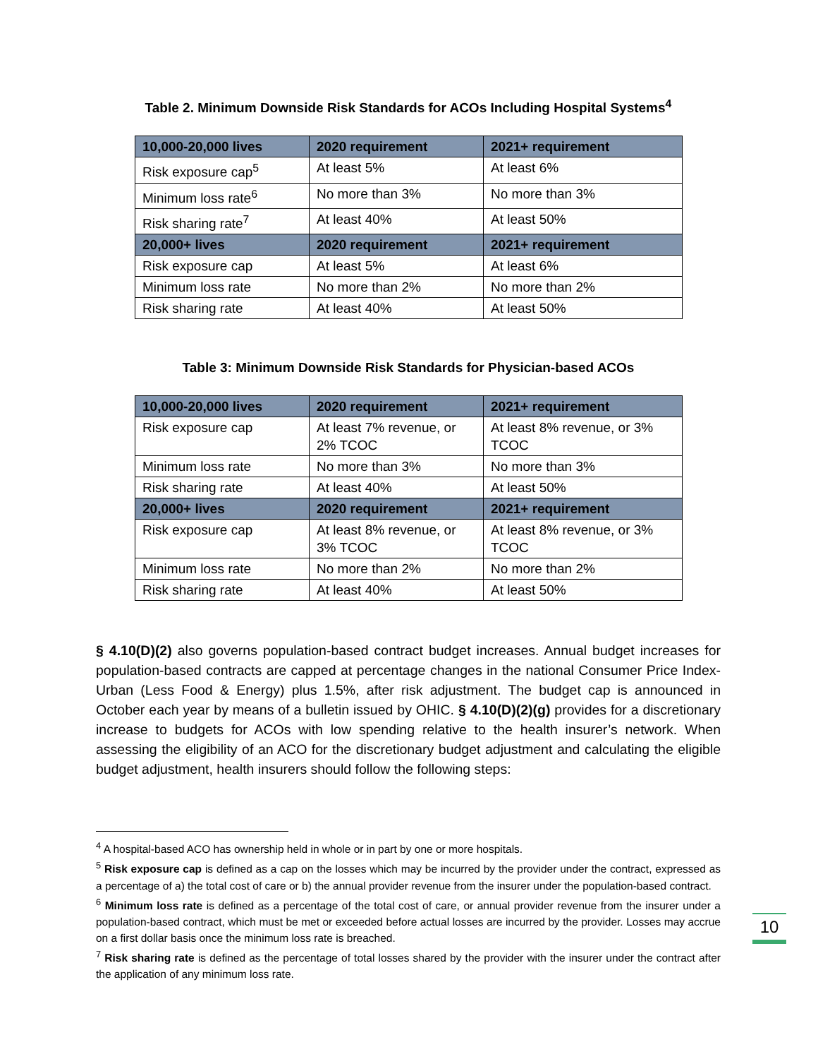Table 2. Minimum Downside Risk Standards for ACOs Including Hospital Systems<sup>4</sup>
| 10,000-20,000 lives | 2020 requirement | 2021+ requirement |
| --- | --- | --- |
| Risk exposure cap<sup>5</sup> | At least 5% | At least 6% |
| Minimum loss rate<sup>6</sup> | No more than 3% | No more than 3% |
| Risk sharing rate<sup>7</sup> | At least 40% | At least 50% |
| 20,000+ lives | 2020 requirement | 2021+ requirement |
| Risk exposure cap | At least 5% | At least 6% |
| Minimum loss rate | No more than 2% | No more than 2% |
| Risk sharing rate | At least 40% | At least 50% |
Table 3: Minimum Downside Risk Standards for Physician-based ACOs
| 10,000-20,000 lives | 2020 requirement | 2021+ requirement |
| --- | --- | --- |
| Risk exposure cap | At least 7% revenue, or 2% TCOC | At least 8% revenue, or 3% TCOC |
| Minimum loss rate | No more than 3% | No more than 3% |
| Risk sharing rate | At least 40% | At least 50% |
| 20,000+ lives | 2020 requirement | 2021+ requirement |
| Risk exposure cap | At least 8% revenue, or 3% TCOC | At least 8% revenue, or 3% TCOC |
| Minimum loss rate | No more than 2% | No more than 2% |
| Risk sharing rate | At least 40% | At least 50% |
§ 4.10(D)(2) also governs population-based contract budget increases. Annual budget increases for population-based contracts are capped at percentage changes in the national Consumer Price Index-Urban (Less Food & Energy) plus 1.5%, after risk adjustment. The budget cap is announced in October each year by means of a bulletin issued by OHIC. § 4.10(D)(2)(g) provides for a discretionary increase to budgets for ACOs with low spending relative to the health insurer’s network. When assessing the eligibility of an ACO for the discretionary budget adjustment and calculating the eligible budget adjustment, health insurers should follow the following steps:
<sup>4</sup> A hospital-based ACO has ownership held in whole or in part by one or more hospitals.
<sup>5</sup> Risk exposure cap is defined as a cap on the losses which may be incurred by the provider under the contract, expressed as a percentage of a) the total cost of care or b) the annual provider revenue from the insurer under the population-based contract.
<sup>6</sup> Minimum loss rate is defined as a percentage of the total cost of care, or annual provider revenue from the insurer under a population-based contract, which must be met or exceeded before actual losses are incurred by the provider. Losses may accrue on a first dollar basis once the minimum loss rate is breached.
<sup>7</sup> Risk sharing rate is defined as the percentage of total losses shared by the provider with the insurer under the contract after the application of any minimum loss rate.
10